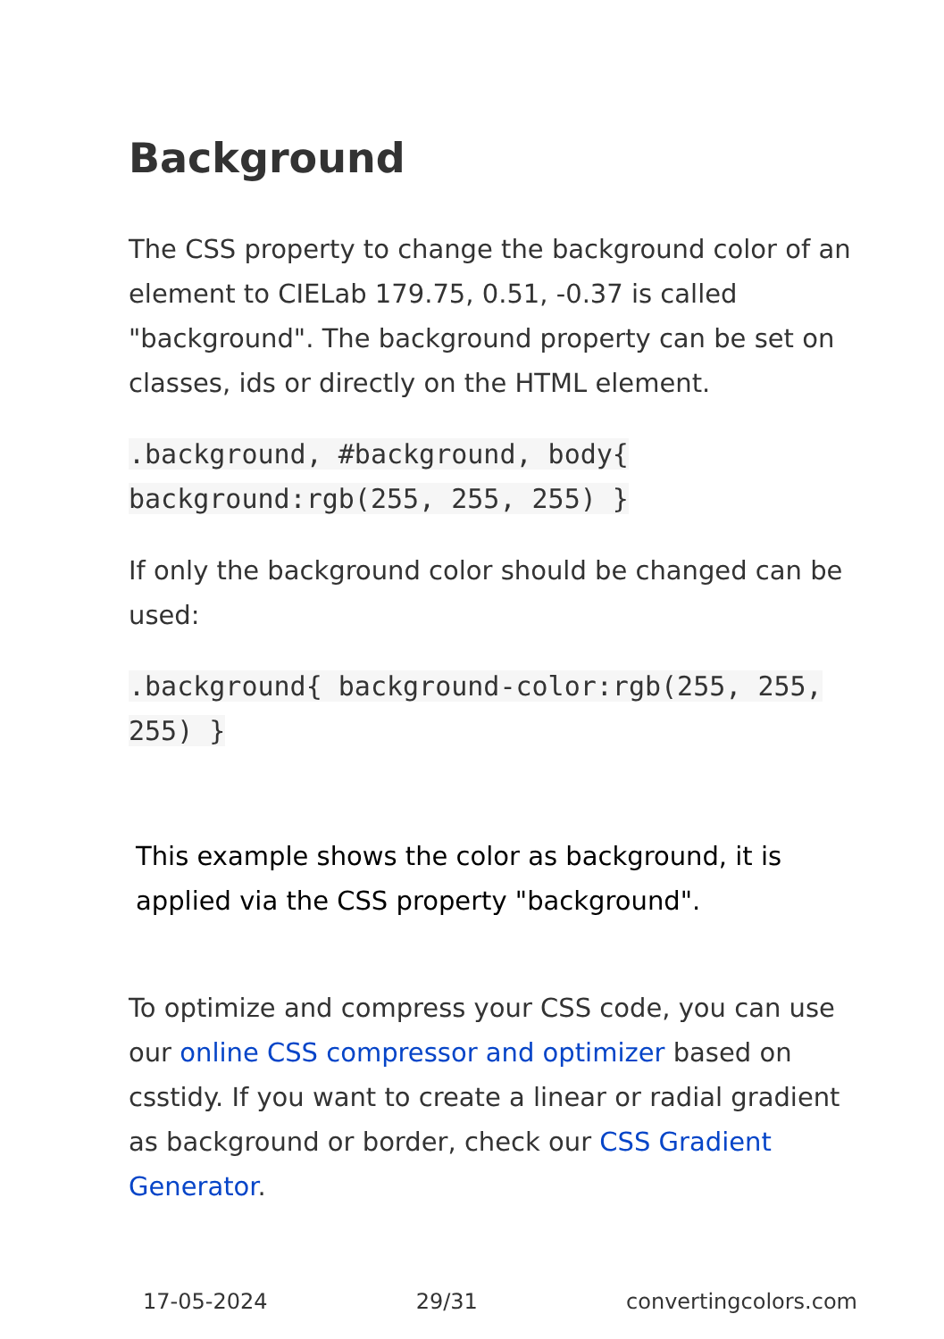Background
The CSS property to change the background color of an element to CIELab 179.75, 0.51, -0.37 is called "background". The background property can be set on classes, ids or directly on the HTML element.
.background, #background, body{ background:rgb(255, 255, 255) }
If only the background color should be changed can be used:
.background{ background-color:rgb(255, 255, 255) }
This example shows the color as background, it is applied via the CSS property "background".
To optimize and compress your CSS code, you can use our online CSS compressor and optimizer based on csstidy. If you want to create a linear or radial gradient as background or border, check our CSS Gradient Generator.
17-05-2024 29/31 convertingcolors.com